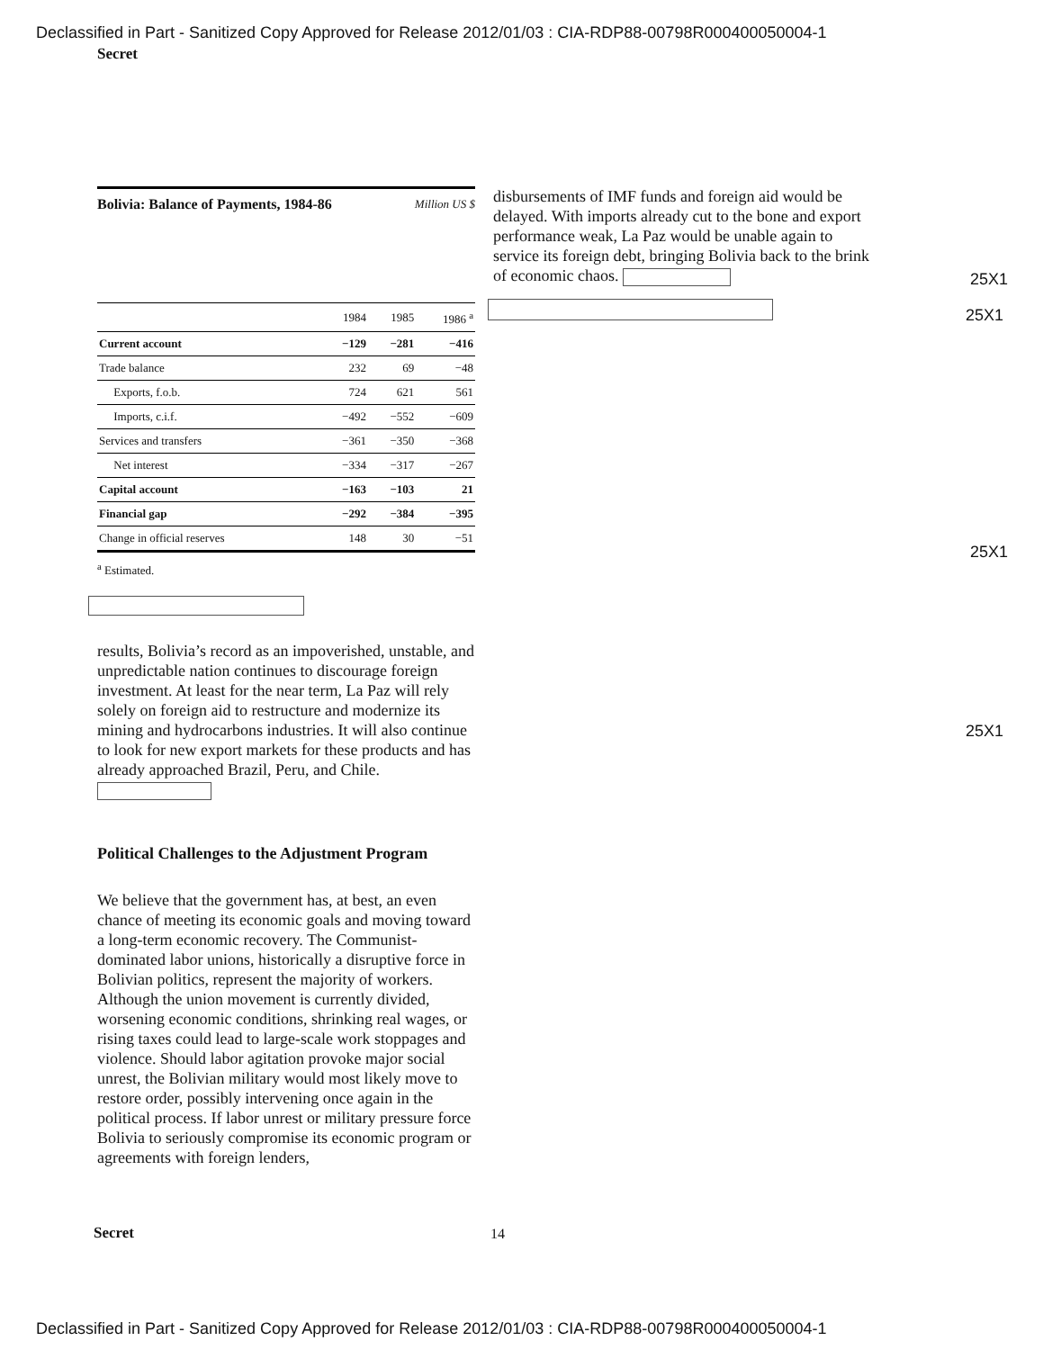Declassified in Part - Sanitized Copy Approved for Release 2012/01/03 : CIA-RDP88-00798R000400050004-1
Secret
Bolivia: Balance of Payments, 1984-86 Million US $
| | 1984 | 1985 | 1986 <sup>a</sup> |
| --- | --- | --- | --- |
| Current account | −129 | −281 | −416 |
| Trade balance | 232 | 69 | −48 |
| Exports, f.o.b. | 724 | 621 | 561 |
| Imports, c.i.f. | −492 | −552 | −609 |
| Services and transfers | −361 | −350 | −368 |
| Net interest | −334 | −317 | −267 |
| Capital account | −163 | −103 | 21 |
| Financial gap | −292 | −384 | −395 |
| Change in official reserves | 148 | 30 | −51 |
<sup>a</sup> Estimated.
results, Bolivia’s record as an impoverished, unstable, and unpredictable nation continues to discourage foreign investment. At least for the near term, La Paz will rely solely on foreign aid to restructure and modernize its mining and hydrocarbons industries. It will also continue to look for new export markets for these products and has already approached Brazil, Peru, and Chile.
Political Challenges to the Adjustment Program
We believe that the government has, at best, an even chance of meeting its economic goals and moving toward a long-term economic recovery. The Communist-dominated labor unions, historically a disruptive force in Bolivian politics, represent the majority of workers. Although the union movement is currently divided, worsening economic conditions, shrinking real wages, or rising taxes could lead to large-scale work stoppages and violence. Should labor agitation provoke major social unrest, the Bolivian military would most likely move to restore order, possibly intervening once again in the political process. If labor unrest or military pressure force Bolivia to seriously compromise its economic program or agreements with foreign lenders,
disbursements of IMF funds and foreign aid would be delayed. With imports already cut to the bone and export performance weak, La Paz would be unable again to service its foreign debt, bringing Bolivia back to the brink of economic chaos.
25X1
25X1
25X1
25X1
Secret 14
Declassified in Part - Sanitized Copy Approved for Release 2012/01/03 : CIA-RDP88-00798R000400050004-1